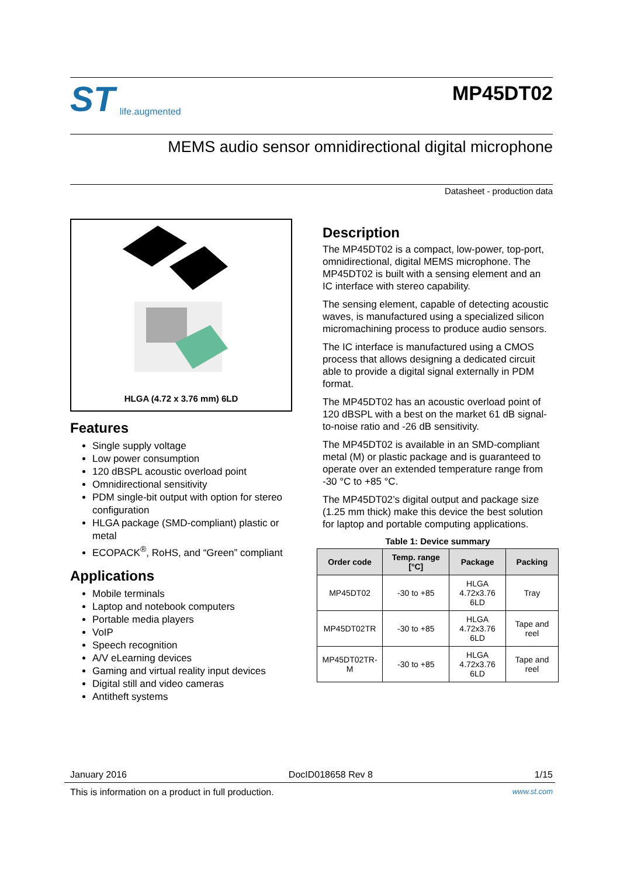ST life.augmented
MP45DT02
MEMS audio sensor omnidirectional digital microphone
Datasheet - production data
HLGA (4.72 x 3.76 mm) 6LD
Features
Single supply voltage
Low power consumption
120 dBSPL acoustic overload point
Omnidirectional sensitivity
PDM single-bit output with option for stereo configuration
HLGA package (SMD-compliant) plastic or metal
ECOPACK<sup>®</sup>, RoHS, and “Green” compliant
Applications
Mobile terminals
Laptop and notebook computers
Portable media players
VoIP
Speech recognition
A/V eLearning devices
Gaming and virtual reality input devices
Digital still and video cameras
Antitheft systems
Description
The MP45DT02 is a compact, low-power, top-port, omnidirectional, digital MEMS microphone. The MP45DT02 is built with a sensing element and an IC interface with stereo capability.
The sensing element, capable of detecting acoustic waves, is manufactured using a specialized silicon micromachining process to produce audio sensors.
The IC interface is manufactured using a CMOS process that allows designing a dedicated circuit able to provide a digital signal externally in PDM format.
The MP45DT02 has an acoustic overload point of 120 dBSPL with a best on the market 61 dB signal-to-noise ratio and -26 dB sensitivity.
The MP45DT02 is available in an SMD-compliant metal (M) or plastic package and is guaranteed to operate over an extended temperature range from -30 °C to +85 °C.
The MP45DT02’s digital output and package size (1.25 mm thick) make this device the best solution for laptop and portable computing applications.
Table 1: Device summary
| Order code | Temp. range [°C] | Package | Packing |
| --- | --- | --- | --- |
| MP45DT02 | -30 to +85 | HLGA 4.72x3.76 6LD | Tray |
| MP45DT02TR | -30 to +85 | HLGA 4.72x3.76 6LD | Tape and reel |
| MP45DT02TR-M | -30 to +85 | HLGA 4.72x3.76 6LD | Tape and reel |
January 2016 DocID018658 Rev 8 1/15
This is information on a product in full production. www.st.com